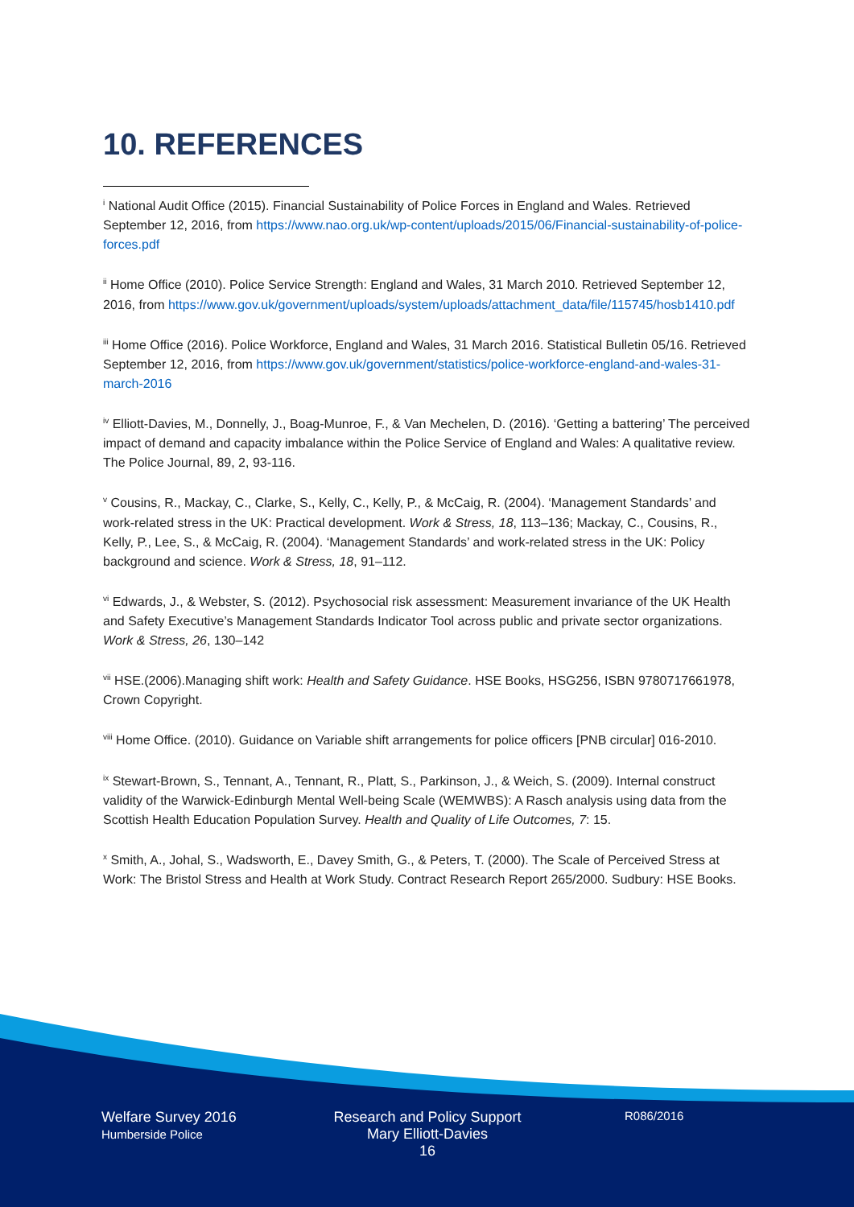10. REFERENCES
<sup>i</sup> National Audit Office (2015). Financial Sustainability of Police Forces in England and Wales. Retrieved September 12, 2016, from https://www.nao.org.uk/wp-content/uploads/2015/06/Financial-sustainability-of-police-forces.pdf
<sup>ii</sup> Home Office (2010). Police Service Strength: England and Wales, 31 March 2010. Retrieved September 12, 2016, from https://www.gov.uk/government/uploads/system/uploads/attachment_data/file/115745/hosb1410.pdf
<sup>iii</sup> Home Office (2016). Police Workforce, England and Wales, 31 March 2016. Statistical Bulletin 05/16. Retrieved September 12, 2016, from https://www.gov.uk/government/statistics/police-workforce-england-and-wales-31-march-2016
<sup>iv</sup> Elliott-Davies, M., Donnelly, J., Boag-Munroe, F., & Van Mechelen, D. (2016). ‘Getting a battering’ The perceived impact of demand and capacity imbalance within the Police Service of England and Wales: A qualitative review. The Police Journal, 89, 2, 93-116.
<sup>v</sup> Cousins, R., Mackay, C., Clarke, S., Kelly, C., Kelly, P., & McCaig, R. (2004). ‘Management Standards’ and work-related stress in the UK: Practical development. Work & Stress, 18, 113–136; Mackay, C., Cousins, R., Kelly, P., Lee, S., & McCaig, R. (2004). ‘Management Standards’ and work-related stress in the UK: Policy background and science. Work & Stress, 18, 91–112.
<sup>vi</sup> Edwards, J., & Webster, S. (2012). Psychosocial risk assessment: Measurement invariance of the UK Health and Safety Executive’s Management Standards Indicator Tool across public and private sector organizations. Work & Stress, 26, 130–142
<sup>vii</sup> HSE.(2006).Managing shift work: Health and Safety Guidance. HSE Books, HSG256, ISBN 9780717661978, Crown Copyright.
<sup>viii</sup> Home Office. (2010). Guidance on Variable shift arrangements for police officers [PNB circular] 016-2010.
<sup>ix</sup> Stewart-Brown, S., Tennant, A., Tennant, R., Platt, S., Parkinson, J., & Weich, S. (2009). Internal construct validity of the Warwick-Edinburgh Mental Well-being Scale (WEMWBS): A Rasch analysis using data from the Scottish Health Education Population Survey. Health and Quality of Life Outcomes, 7: 15.
<sup>x</sup> Smith, A., Johal, S., Wadsworth, E., Davey Smith, G., & Peters, T. (2000). The Scale of Perceived Stress at Work: The Bristol Stress and Health at Work Study. Contract Research Report 265/2000. Sudbury: HSE Books.
Welfare Survey 2016
Humberside Police
Research and Policy Support
Mary Elliott-Davies
16
R086/2016